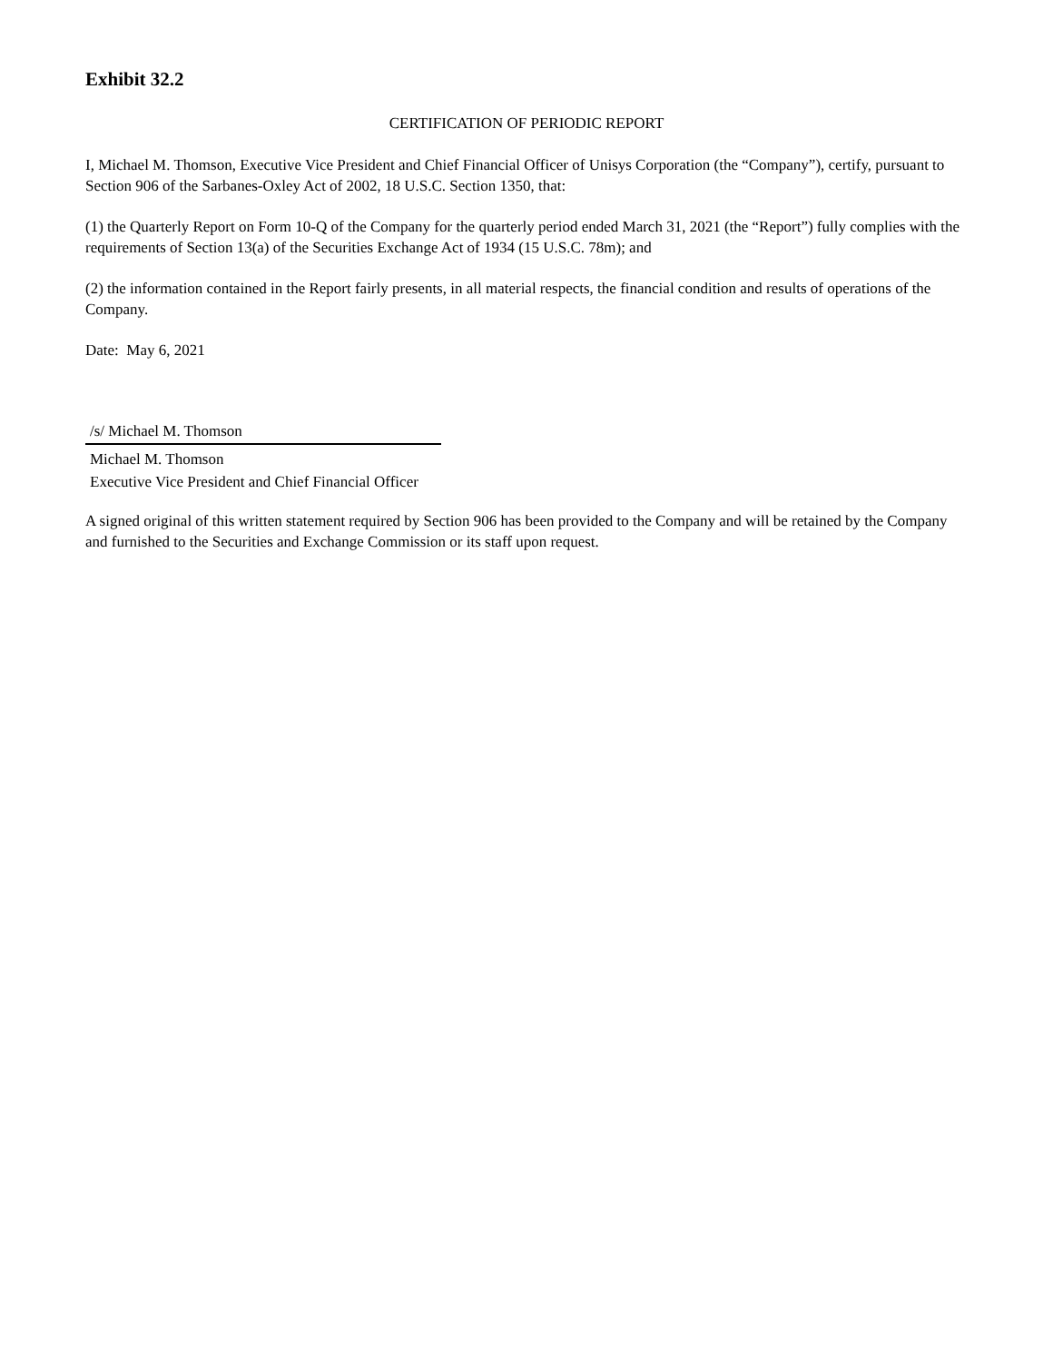Exhibit 32.2
CERTIFICATION OF PERIODIC REPORT
I, Michael M. Thomson, Executive Vice President and Chief Financial Officer of Unisys Corporation (the “Company”), certify, pursuant to Section 906 of the Sarbanes-Oxley Act of 2002, 18 U.S.C. Section 1350, that:
(1) the Quarterly Report on Form 10-Q of the Company for the quarterly period ended March 31, 2021 (the “Report”) fully complies with the requirements of Section 13(a) of the Securities Exchange Act of 1934 (15 U.S.C. 78m); and
(2) the information contained in the Report fairly presents, in all material respects, the financial condition and results of operations of the Company.
Date: May 6, 2021
/s/ Michael M. Thomson
Michael M. Thomson
Executive Vice President and Chief Financial Officer
A signed original of this written statement required by Section 906 has been provided to the Company and will be retained by the Company and furnished to the Securities and Exchange Commission or its staff upon request.